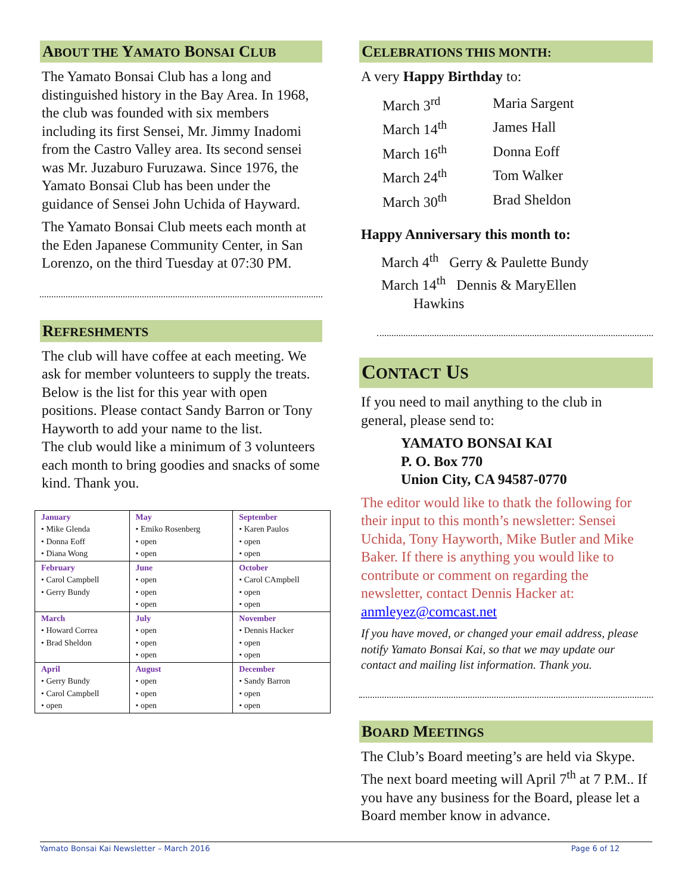ABOUT THE YAMATO BONSAI CLUB
The Yamato Bonsai Club has a long and distinguished history in the Bay Area. In 1968, the club was founded with six members including its first Sensei, Mr. Jimmy Inadomi from the Castro Valley area. Its second sensei was Mr. Juzaburo Furuzawa. Since 1976, the Yamato Bonsai Club has been under the guidance of Sensei John Uchida of Hayward.
The Yamato Bonsai Club meets each month at the Eden Japanese Community Center, in San Lorenzo, on the third Tuesday at 07:30 PM.
REFRESHMENTS
The club will have coffee at each meeting. We ask for member volunteers to supply the treats. Below is the list for this year with open positions. Please contact Sandy Barron or Tony Hayworth to add your name to the list.
The club would like a minimum of 3 volunteers each month to bring goodies and snacks of some kind. Thank you.
| January • Mike Glenda • Donna Eoff • Diana Wong | May • Emiko Rosenberg • open • open | September • Karen Paulos • open • open |
| February • Carol Campbell • Gerry Bundy | June • open • open • open | October • Carol CAmpbell • open • open |
| March • Howard Correa • Brad Sheldon | July • open • open • open | November • Dennis Hacker • open • open |
| April • Gerry Bundy • Carol Campbell • open | August • open • open • open | December • Sandy Barron • open • open |
CELEBRATIONS THIS MONTH:
A very Happy Birthday to:
| March 3<sup>rd</sup> | Maria Sargent |
| March 14<sup>th</sup> | James Hall |
| March 16<sup>th</sup> | Donna Eoff |
| March 24<sup>th</sup> | Tom Walker |
| March 30<sup>th</sup> | Brad Sheldon |
Happy Anniversary this month to:
March 4<sup>th</sup> Gerry & Paulette Bundy
March 14<sup>th</sup> Dennis & MaryEllen
Hawkins
CONTACT US
If you need to mail anything to the club in general, please send to:
YAMATO BONSAI KAI
P. O. Box 770
Union City, CA 94587-0770
The editor would like to thatk the following for their input to this month’s newsletter: Sensei Uchida, Tony Hayworth, Mike Butler and Mike Baker. If there is anything you would like to contribute or comment on regarding the newsletter, contact Dennis Hacker at: anmleyez@comcast.net
If you have moved, or changed your email address, please notify Yamato Bonsai Kai, so that we may update our contact and mailing list information. Thank you.
BOARD MEETINGS
The Club’s Board meeting’s are held via Skype. The next board meeting will April 7<sup>th</sup> at 7 P.M.. If you have any business for the Board, please let a Board member know in advance.
Yamato Bonsai Kai Newsletter – March 2016 Page 6 of 12